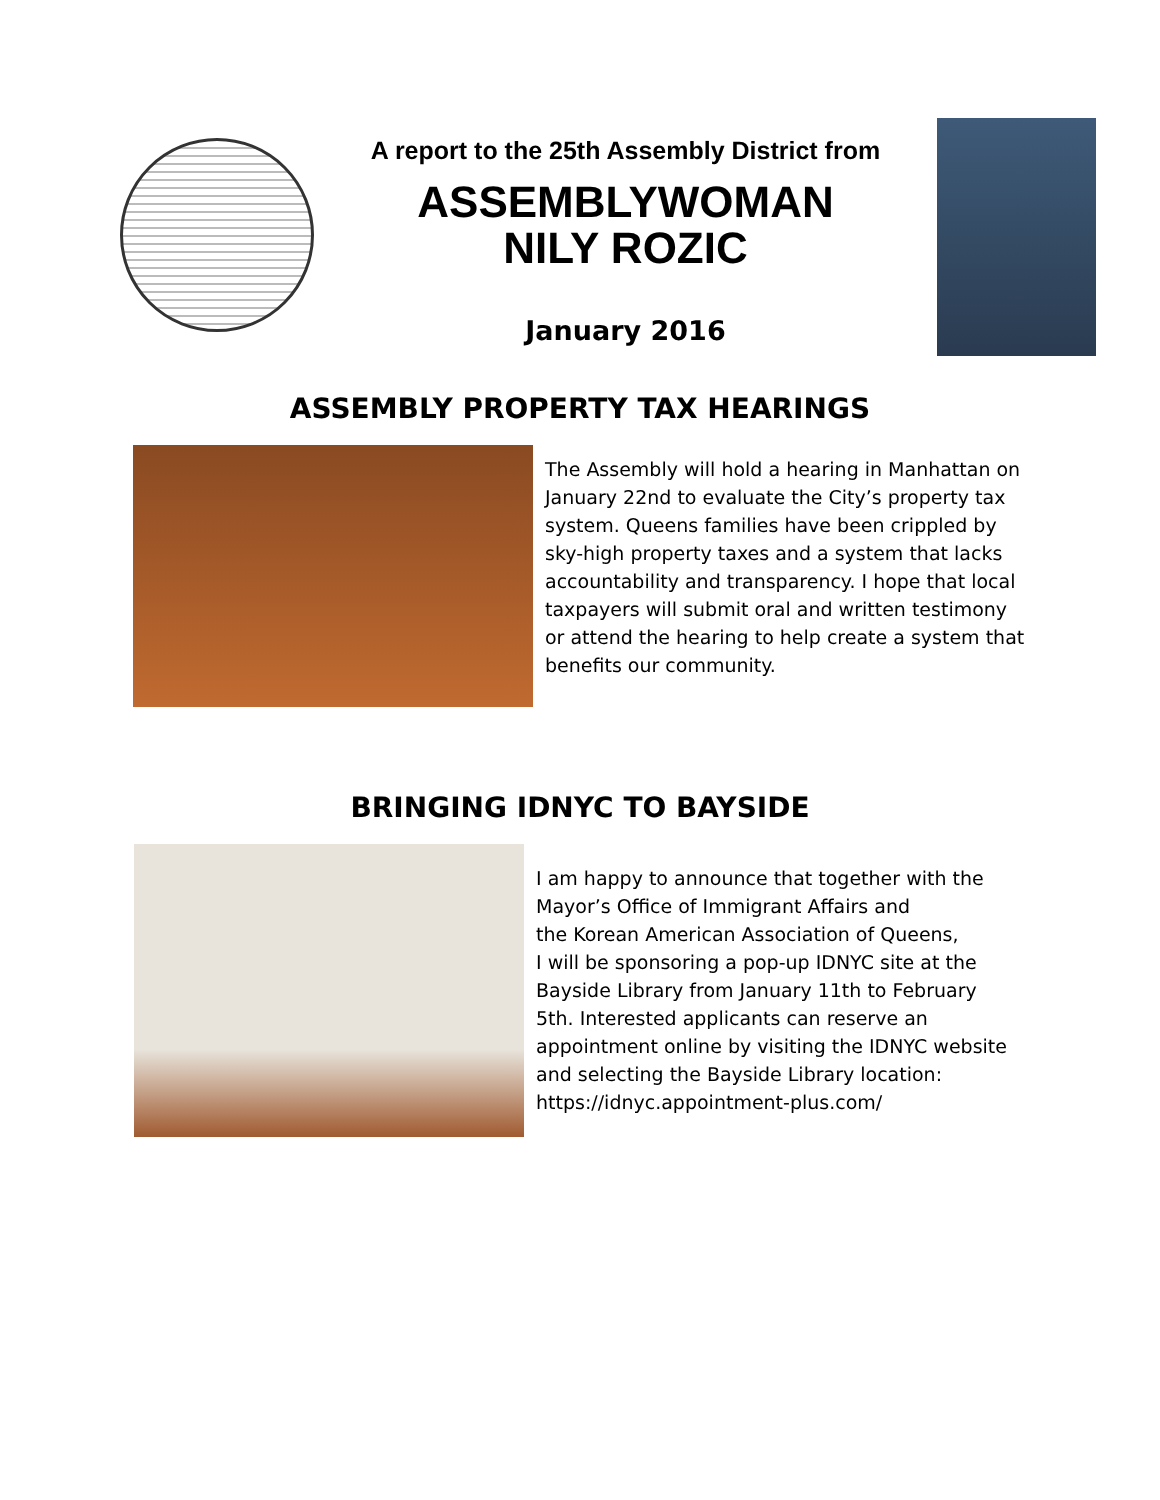A report to the 25th Assembly District from
ASSEMBLYWOMAN
NILY ROZIC
January 2016
ASSEMBLY PROPERTY TAX HEARINGS
The Assembly will hold a hearing in Manhattan on January 22nd to evaluate the City’s property tax system. Queens families have been crippled by sky-high property taxes and a system that lacks accountability and transparency. I hope that local taxpayers will submit oral and written testimony or attend the hearing to help create a system that benefits our community.
BRINGING IDNYC TO BAYSIDE
I am happy to announce that together with the Mayor’s Office of Immigrant Affairs and
the Korean American Association of Queens,
I will be sponsoring a pop-up IDNYC site at the Bayside Library from January 11th to February 5th. Interested applicants can reserve an appointment online by visiting the IDNYC website and selecting the Bayside Library location:
https://idnyc.appointment-plus.com/